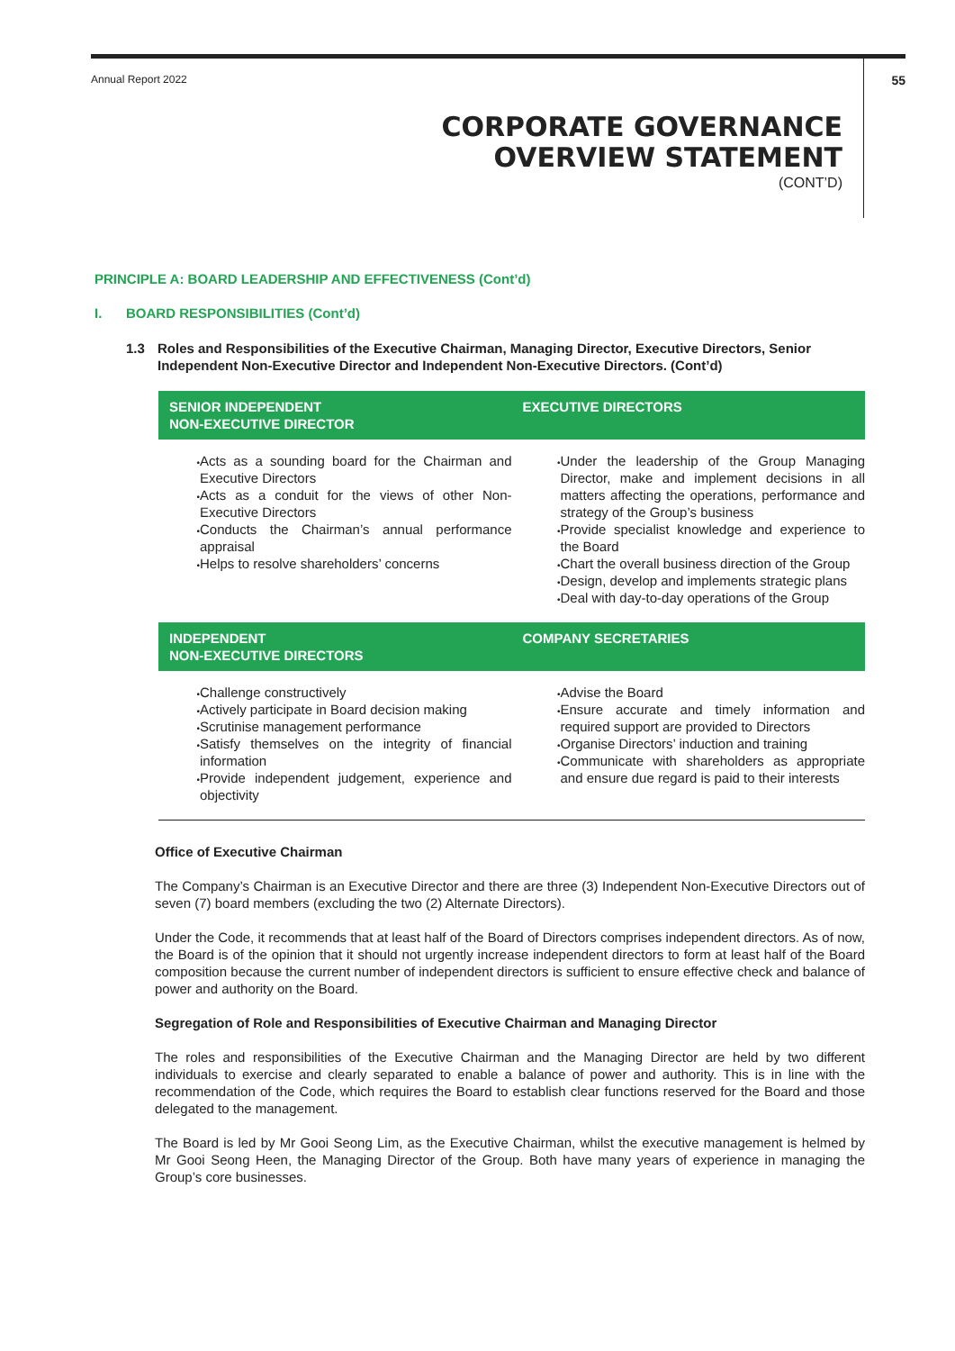Annual Report 2022 55
CORPORATE GOVERNANCE
OVERVIEW STATEMENT
(CONT’D)
PRINCIPLE A: BOARD LEADERSHIP AND EFFECTIVENESS (Cont’d)
I. BOARD RESPONSIBILITIES (Cont’d)
1.3 Roles and Responsibilities of the Executive Chairman, Managing Director, Executive Directors, Senior Independent Non-Executive Director and Independent Non-Executive Directors. (Cont’d)
| SENIOR INDEPENDENT NON-EXECUTIVE DIRECTOR | EXECUTIVE DIRECTORS |
| --- | --- |
| Acts as a sounding board for the Chairman and Executive Directors Acts as a conduit for the views of other Non-Executive Directors Conducts the Chairman’s annual performance appraisal Helps to resolve shareholders’ concerns | Under the leadership of the Group Managing Director, make and implement decisions in all matters affecting the operations, performance and strategy of the Group’s business Provide specialist knowledge and experience to the Board Chart the overall business direction of the Group Design, develop and implements strategic plans Deal with day-to-day operations of the Group |
| INDEPENDENT NON-EXECUTIVE DIRECTORS | COMPANY SECRETARIES |
| Challenge constructively Actively participate in Board decision making Scrutinise management performance Satisfy themselves on the integrity of financial information Provide independent judgement, experience and objectivity | Advise the Board Ensure accurate and timely information and required support are provided to Directors Organise Directors’ induction and training Communicate with shareholders as appropriate and ensure due regard is paid to their interests |
Office of Executive Chairman
The Company’s Chairman is an Executive Director and there are three (3) Independent Non-Executive Directors out of seven (7) board members (excluding the two (2) Alternate Directors).
Under the Code, it recommends that at least half of the Board of Directors comprises independent directors. As of now, the Board is of the opinion that it should not urgently increase independent directors to form at least half of the Board composition because the current number of independent directors is sufficient to ensure effective check and balance of power and authority on the Board.
Segregation of Role and Responsibilities of Executive Chairman and Managing Director
The roles and responsibilities of the Executive Chairman and the Managing Director are held by two different individuals to exercise and clearly separated to enable a balance of power and authority. This is in line with the recommendation of the Code, which requires the Board to establish clear functions reserved for the Board and those delegated to the management.
The Board is led by Mr Gooi Seong Lim, as the Executive Chairman, whilst the executive management is helmed by Mr Gooi Seong Heen, the Managing Director of the Group. Both have many years of experience in managing the Group’s core businesses.